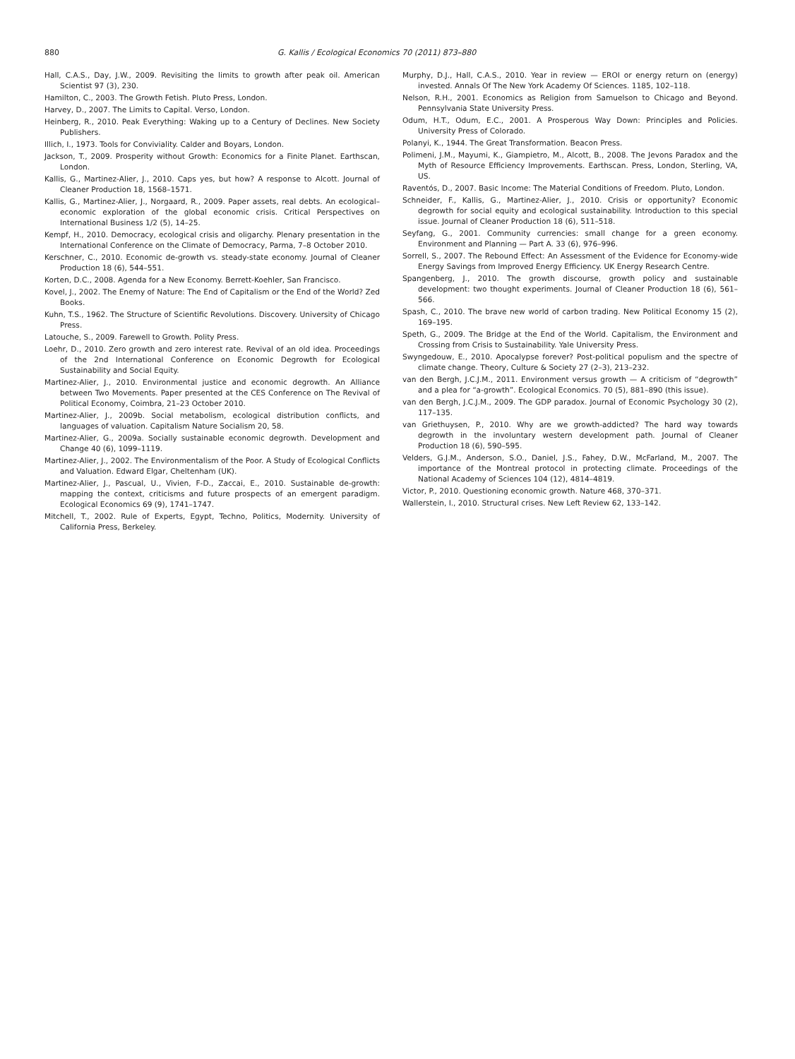880 G. Kallis / Ecological Economics 70 (2011) 873–880
Hall, C.A.S., Day, J.W., 2009. Revisiting the limits to growth after peak oil. American Scientist 97 (3), 230.
Hamilton, C., 2003. The Growth Fetish. Pluto Press, London.
Harvey, D., 2007. The Limits to Capital. Verso, London.
Heinberg, R., 2010. Peak Everything: Waking up to a Century of Declines. New Society Publishers.
Illich, I., 1973. Tools for Conviviality. Calder and Boyars, London.
Jackson, T., 2009. Prosperity without Growth: Economics for a Finite Planet. Earthscan, London.
Kallis, G., Martinez-Alier, J., 2010. Caps yes, but how? A response to Alcott. Journal of Cleaner Production 18, 1568–1571.
Kallis, G., Martinez-Alier, J., Norgaard, R., 2009. Paper assets, real debts. An ecological–economic exploration of the global economic crisis. Critical Perspectives on International Business 1/2 (5), 14–25.
Kempf, H., 2010. Democracy, ecological crisis and oligarchy. Plenary presentation in the International Conference on the Climate of Democracy, Parma, 7–8 October 2010.
Kerschner, C., 2010. Economic de-growth vs. steady-state economy. Journal of Cleaner Production 18 (6), 544–551.
Korten, D.C., 2008. Agenda for a New Economy. Berrett-Koehler, San Francisco.
Kovel, J., 2002. The Enemy of Nature: The End of Capitalism or the End of the World? Zed Books.
Kuhn, T.S., 1962. The Structure of Scientific Revolutions. Discovery. University of Chicago Press.
Latouche, S., 2009. Farewell to Growth. Polity Press.
Loehr, D., 2010. Zero growth and zero interest rate. Revival of an old idea. Proceedings of the 2nd International Conference on Economic Degrowth for Ecological Sustainability and Social Equity.
Martinez-Alier, J., 2010. Environmental justice and economic degrowth. An Alliance between Two Movements. Paper presented at the CES Conference on The Revival of Political Economy, Coimbra, 21–23 October 2010.
Martinez-Alier, J., 2009b. Social metabolism, ecological distribution conflicts, and languages of valuation. Capitalism Nature Socialism 20, 58.
Martinez-Alier, G., 2009a. Socially sustainable economic degrowth. Development and Change 40 (6), 1099–1119.
Martinez-Alier, J., 2002. The Environmentalism of the Poor. A Study of Ecological Conflicts and Valuation. Edward Elgar, Cheltenham (UK).
Martinez-Alier, J., Pascual, U., Vivien, F-D., Zaccai, E., 2010. Sustainable de-growth: mapping the context, criticisms and future prospects of an emergent paradigm. Ecological Economics 69 (9), 1741–1747.
Mitchell, T., 2002. Rule of Experts, Egypt, Techno, Politics, Modernity. University of California Press, Berkeley.
Murphy, D.J., Hall, C.A.S., 2010. Year in review — EROI or energy return on (energy) invested. Annals Of The New York Academy Of Sciences. 1185, 102–118.
Nelson, R.H., 2001. Economics as Religion from Samuelson to Chicago and Beyond. Pennsylvania State University Press.
Odum, H.T., Odum, E.C., 2001. A Prosperous Way Down: Principles and Policies. University Press of Colorado.
Polanyi, K., 1944. The Great Transformation. Beacon Press.
Polimeni, J.M., Mayumi, K., Giampietro, M., Alcott, B., 2008. The Jevons Paradox and the Myth of Resource Efficiency Improvements. Earthscan. Press, London, Sterling, VA, US.
Raventós, D., 2007. Basic Income: The Material Conditions of Freedom. Pluto, London.
Schneider, F., Kallis, G., Martinez-Alier, J., 2010. Crisis or opportunity? Economic degrowth for social equity and ecological sustainability. Introduction to this special issue. Journal of Cleaner Production 18 (6), 511–518.
Seyfang, G., 2001. Community currencies: small change for a green economy. Environment and Planning — Part A. 33 (6), 976–996.
Sorrell, S., 2007. The Rebound Effect: An Assessment of the Evidence for Economy-wide Energy Savings from Improved Energy Efficiency. UK Energy Research Centre.
Spangenberg, J., 2010. The growth discourse, growth policy and sustainable development: two thought experiments. Journal of Cleaner Production 18 (6), 561–566.
Spash, C., 2010. The brave new world of carbon trading. New Political Economy 15 (2), 169–195.
Speth, G., 2009. The Bridge at the End of the World. Capitalism, the Environment and Crossing from Crisis to Sustainability. Yale University Press.
Swyngedouw, E., 2010. Apocalypse forever? Post-political populism and the spectre of climate change. Theory, Culture & Society 27 (2–3), 213–232.
van den Bergh, J.C.J.M., 2011. Environment versus growth — A criticism of “degrowth” and a plea for “a-growth”. Ecological Economics. 70 (5), 881–890 (this issue).
van den Bergh, J.C.J.M., 2009. The GDP paradox. Journal of Economic Psychology 30 (2), 117–135.
van Griethuysen, P., 2010. Why are we growth-addicted? The hard way towards degrowth in the involuntary western development path. Journal of Cleaner Production 18 (6), 590–595.
Velders, G.J.M., Anderson, S.O., Daniel, J.S., Fahey, D.W., McFarland, M., 2007. The importance of the Montreal protocol in protecting climate. Proceedings of the National Academy of Sciences 104 (12), 4814–4819.
Victor, P., 2010. Questioning economic growth. Nature 468, 370–371.
Wallerstein, I., 2010. Structural crises. New Left Review 62, 133–142.